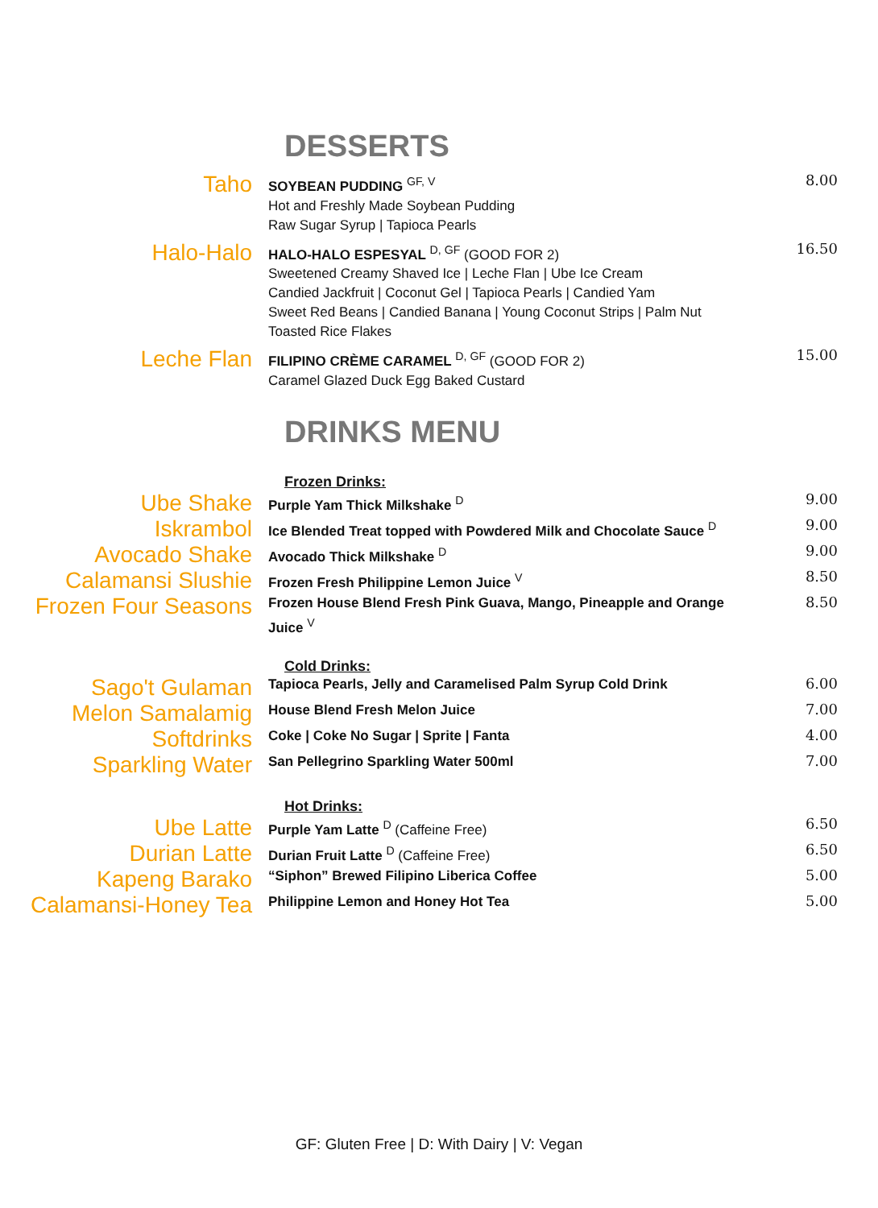DESSERTS
Taho
SOYBEAN PUDDING <sup>GF, V</sup>
Hot and Freshly Made Soybean Pudding
Raw Sugar Syrup | Tapioca Pearls
8.00
Halo-Halo
HALO-HALO ESPESYAL <sup>D, GF</sup> (GOOD FOR 2)
Sweetened Creamy Shaved Ice | Leche Flan | Ube Ice Cream
Candied Jackfruit | Coconut Gel | Tapioca Pearls | Candied Yam
Sweet Red Beans | Candied Banana | Young Coconut Strips | Palm Nut
Toasted Rice Flakes
16.50
Leche Flan
FILIPINO CRÈME CARAMEL <sup>D, GF</sup> (GOOD FOR 2)
Caramel Glazed Duck Egg Baked Custard
15.00
DRINKS MENU
Frozen Drinks:
Ube Shake
Purple Yam Thick Milkshake <sup>D</sup>
9.00
Iskrambol
Ice Blended Treat topped with Powdered Milk and Chocolate Sauce <sup>D</sup>
9.00
Avocado Shake
Avocado Thick Milkshake <sup>D</sup>
9.00
Calamansi Slushie
Frozen Fresh Philippine Lemon Juice <sup>V</sup>
8.50
Frozen Four Seasons
Frozen House Blend Fresh Pink Guava, Mango, Pineapple and Orange Juice <sup>V</sup>
8.50
Cold Drinks:
Sago't Gulaman
Tapioca Pearls, Jelly and Caramelised Palm Syrup Cold Drink
6.00
Melon Samalamig
House Blend Fresh Melon Juice
7.00
Softdrinks
Coke | Coke No Sugar | Sprite | Fanta
4.00
Sparkling Water
San Pellegrino Sparkling Water 500ml
7.00
Hot Drinks:
Ube Latte
Purple Yam Latte <sup>D</sup> (Caffeine Free)
6.50
Durian Latte
Durian Fruit Latte <sup>D</sup> (Caffeine Free)
6.50
Kapeng Barako
“Siphon” Brewed Filipino Liberica Coffee
5.00
Calamansi-Honey Tea
Philippine Lemon and Honey Hot Tea
5.00
GF: Gluten Free | D: With Dairy | V: Vegan